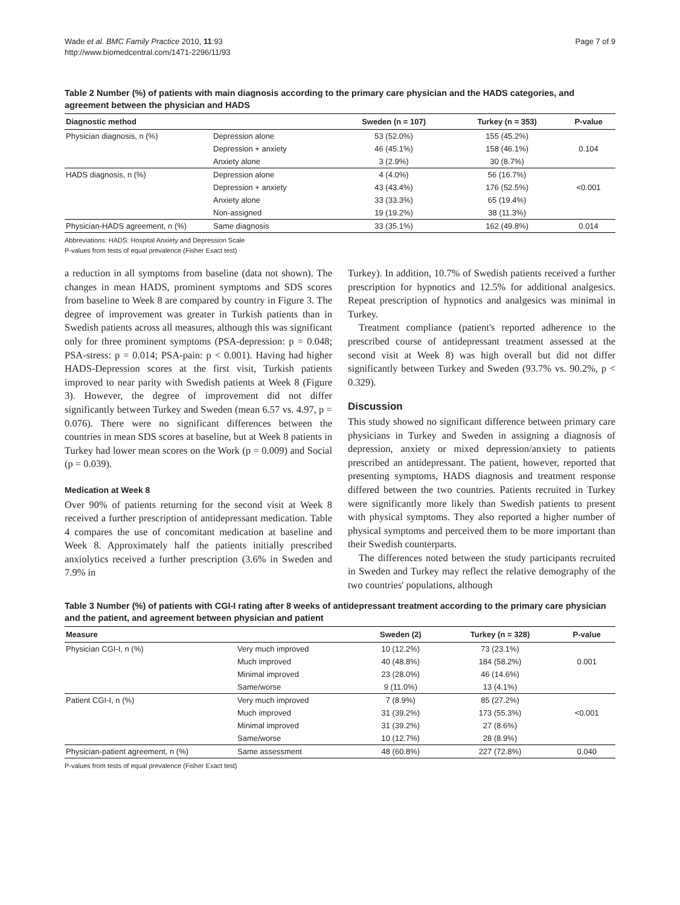Wade et al. BMC Family Practice 2010, 11:93
http://www.biomedcentral.com/1471-2296/11/93
Page 7 of 9
Table 2 Number (%) of patients with main diagnosis according to the primary care physician and the HADS categories, and agreement between the physician and HADS
| Diagnostic method | | Sweden (n = 107) | Turkey (n = 353) | P-value |
| --- | --- | --- | --- | --- |
| Physician diagnosis, n (%) | Depression alone | 53 (52.0%) | 155 (45.2%) | |
| | Depression + anxiety | 46 (45.1%) | 158 (46.1%) | 0.104 |
| | Anxiety alone | 3 (2.9%) | 30 (8.7%) | |
| HADS diagnosis, n (%) | Depression alone | 4 (4.0%) | 56 (16.7%) | |
| | Depression + anxiety | 43 (43.4%) | 176 (52.5%) | <0.001 |
| | Anxiety alone | 33 (33.3%) | 65 (19.4%) | |
| | Non-assigned | 19 (19.2%) | 38 (11.3%) | |
| Physician-HADS agreement, n (%) | Same diagnosis | 33 (35.1%) | 162 (49.8%) | 0.014 |
Abbreviations: HADS: Hospital Anxiety and Depression Scale
P-values from tests of equal prevalence (Fisher Exact test)
a reduction in all symptoms from baseline (data not shown). The changes in mean HADS, prominent symptoms and SDS scores from baseline to Week 8 are compared by country in Figure 3. The degree of improvement was greater in Turkish patients than in Swedish patients across all measures, although this was significant only for three prominent symptoms (PSA-depression: p = 0.048; PSA-stress: p = 0.014; PSA-pain: p < 0.001). Having had higher HADS-Depression scores at the first visit, Turkish patients improved to near parity with Swedish patients at Week 8 (Figure 3). However, the degree of improvement did not differ significantly between Turkey and Sweden (mean 6.57 vs. 4.97, p = 0.076). There were no significant differences between the countries in mean SDS scores at baseline, but at Week 8 patients in Turkey had lower mean scores on the Work (p = 0.009) and Social (p = 0.039).
Medication at Week 8
Over 90% of patients returning for the second visit at Week 8 received a further prescription of antidepressant medication. Table 4 compares the use of concomitant medication at baseline and Week 8. Approximately half the patients initially prescribed anxiolytics received a further prescription (3.6% in Sweden and 7.9% in
Turkey). In addition, 10.7% of Swedish patients received a further prescription for hypnotics and 12.5% for additional analgesics. Repeat prescription of hypnotics and analgesics was minimal in Turkey.
Treatment compliance (patient's reported adherence to the prescribed course of antidepressant treatment assessed at the second visit at Week 8) was high overall but did not differ significantly between Turkey and Sweden (93.7% vs. 90.2%, p < 0.329).
Discussion
This study showed no significant difference between primary care physicians in Turkey and Sweden in assigning a diagnosis of depression, anxiety or mixed depression/anxiety to patients prescribed an antidepressant. The patient, however, reported that presenting symptoms, HADS diagnosis and treatment response differed between the two countries. Patients recruited in Turkey were significantly more likely than Swedish patients to present with physical symptoms. They also reported a higher number of physical symptoms and perceived them to be more important than their Swedish counterparts.
The differences noted between the study participants recruited in Sweden and Turkey may reflect the relative demography of the two countries' populations, although
Table 3 Number (%) of patients with CGI-I rating after 8 weeks of antidepressant treatment according to the primary care physician and the patient, and agreement between physician and patient
| Measure | | Sweden (2) | Turkey (n = 328) | P-value |
| --- | --- | --- | --- | --- |
| Physician CGI-I, n (%) | Very much improved | 10 (12.2%) | 73 (23.1%) | |
| | Much improved | 40 (48.8%) | 184 (58.2%) | 0.001 |
| | Minimal improved | 23 (28.0%) | 46 (14.6%) | |
| | Same/worse | 9 (11.0%) | 13 (4.1%) | |
| Patient CGI-I, n (%) | Very much improved | 7 (8.9%) | 85 (27.2%) | |
| | Much improved | 31 (39.2%) | 173 (55.3%) | <0.001 |
| | Minimal improved | 31 (39.2%) | 27 (8.6%) | |
| | Same/worse | 10 (12.7%) | 28 (8.9%) | |
| Physician-patient agreement, n (%) | Same assessment | 48 (60.8%) | 227 (72.8%) | 0.040 |
P-values from tests of equal prevalence (Fisher Exact test)